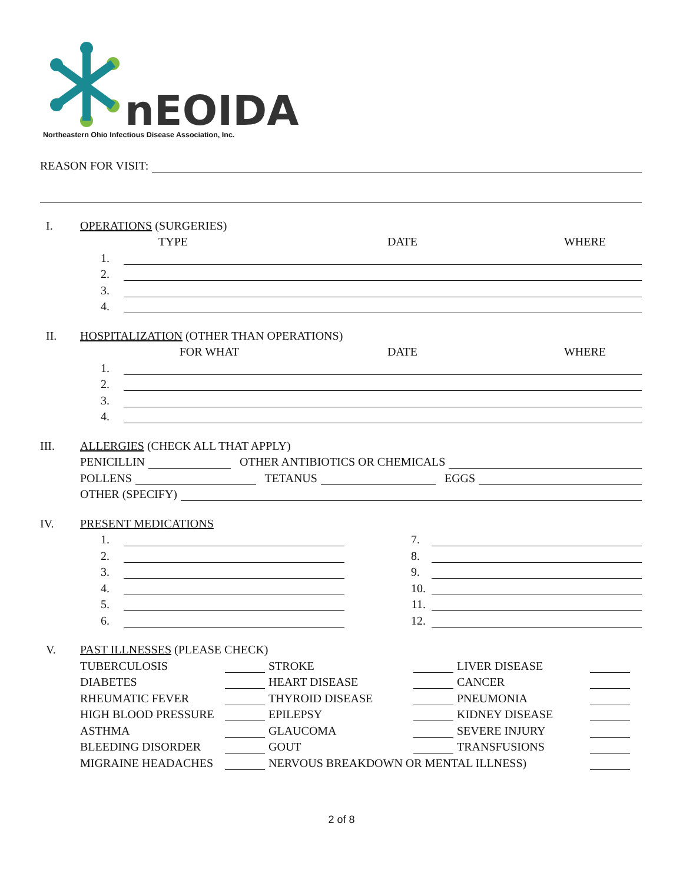nEOIDA
Northeastern Ohio Infectious Disease Association, Inc.
REASON FOR VISIT:
I. OPERATIONS (SURGERIES)
TYPE DATE WHERE
1.
2.
3.
4.
II. HOSPITALIZATION (OTHER THAN OPERATIONS)
FOR WHAT DATE WHERE
1.
2.
3.
4.
III. ALLERGIES (CHECK ALL THAT APPLY)
PENICILLIN OTHER ANTIBIOTICS OR CHEMICALS
POLLENS TETANUS EGGS
OTHER (SPECIFY)
IV. PRESENT MEDICATIONS
1. 7.
2. 8.
3. 9.
4. 10.
5. 11.
6. 12.
V. PAST ILLNESSES (PLEASE CHECK)
TUBERCULOSIS STROKE LIVER DISEASE
DIABETES HEART DISEASE CANCER
RHEUMATIC FEVER THYROID DISEASE PNEUMONIA
HIGH BLOOD PRESSURE EPILEPSY KIDNEY DISEASE
ASTHMA GLAUCOMA SEVERE INJURY
BLEEDING DISORDER GOUT TRANSFUSIONS
MIGRAINE HEADACHES NERVOUS BREAKDOWN OR MENTAL ILLNESS)
2 of 8